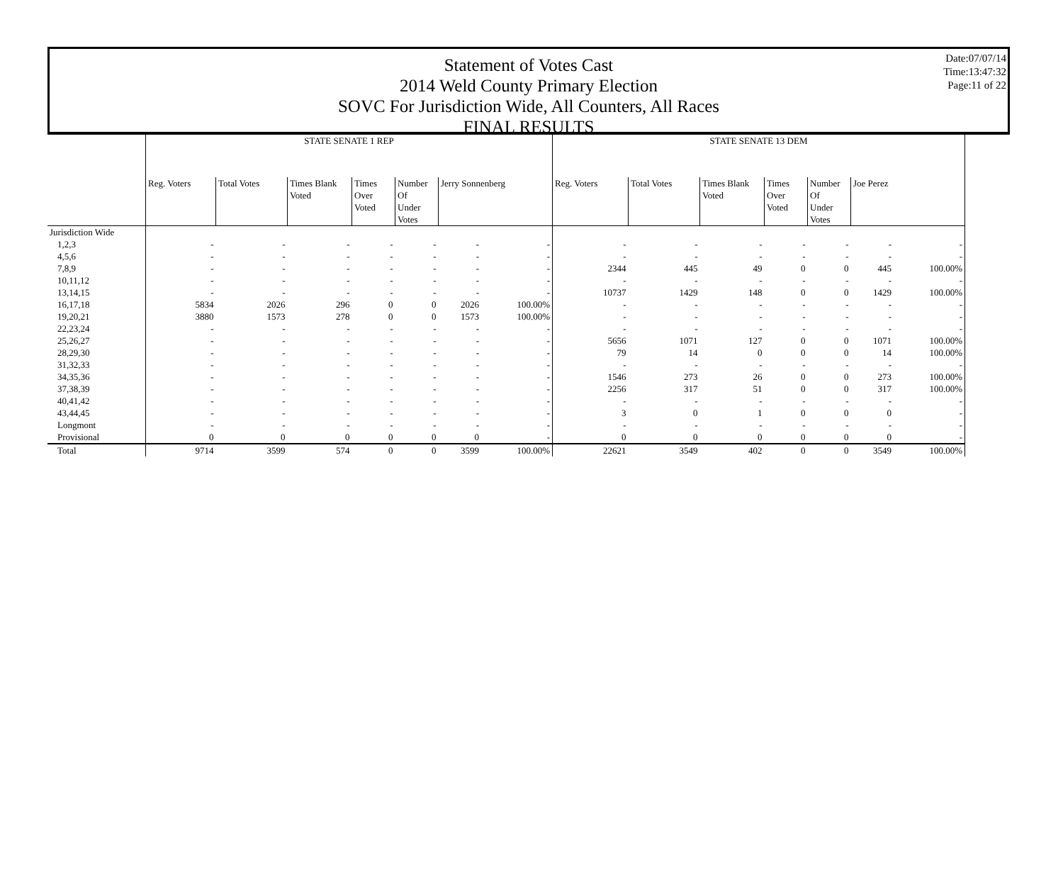Statement of Votes Cast
2014 Weld County Primary Election
SOVC For Jurisdiction Wide, All Counters, All Races
FINAL RESULTS
Date:07/07/14
Time:13:47:32
Page:11 of 22
| | STATE SENATE 1 REP | | | | | | | STATE SENATE 13 DEM | | | | | | |
| --- | --- | --- | --- | --- | --- | --- | --- | --- | --- | --- | --- | --- | --- | --- |
| | Reg. Voters | Total Votes | Times Blank Voted | Times Over Voted | Number Of Under Votes | Jerry Sonnenberg | | Reg. Voters | Total Votes | Times Blank Voted | Times Over Voted | Number Of Under Votes | Joe Perez | |
| Jurisdiction Wide | | | | | | | | | | | | | | |
| 1,2,3 | - | - | - | - | - | - | - | - | - | - | - | - | - | - |
| 4,5,6 | - | - | - | - | - | - | - | - | - | - | - | - | - | - |
| 7,8,9 | - | - | - | - | - | - | - | 2344 | 445 | 49 | 0 | 0 | 445 | 100.00% |
| 10,11,12 | - | - | - | - | - | - | - | - | - | - | - | - | - | - |
| 13,14,15 | - | - | - | - | - | - | - | 10737 | 1429 | 148 | 0 | 0 | 1429 | 100.00% |
| 16,17,18 | 5834 | 2026 | 296 | 0 | 0 | 2026 | 100.00% | - | - | - | - | - | - | - |
| 19,20,21 | 3880 | 1573 | 278 | 0 | 0 | 1573 | 100.00% | - | - | - | - | - | - | - |
| 22,23,24 | - | - | - | - | - | - | - | - | - | - | - | - | - | - |
| 25,26,27 | - | - | - | - | - | - | - | 5656 | 1071 | 127 | 0 | 0 | 1071 | 100.00% |
| 28,29,30 | - | - | - | - | - | - | - | 79 | 14 | 0 | 0 | 0 | 14 | 100.00% |
| 31,32,33 | - | - | - | - | - | - | - | - | - | - | - | - | - | - |
| 34,35,36 | - | - | - | - | - | - | - | 1546 | 273 | 26 | 0 | 0 | 273 | 100.00% |
| 37,38,39 | - | - | - | - | - | - | - | 2256 | 317 | 51 | 0 | 0 | 317 | 100.00% |
| 40,41,42 | - | - | - | - | - | - | - | - | - | - | - | - | - | - |
| 43,44,45 | - | - | - | - | - | - | - | 3 | 0 | 1 | 0 | 0 | 0 | - |
| Longmont | - | - | - | - | - | - | - | - | - | - | - | - | - | - |
| Provisional | 0 | 0 | 0 | 0 | 0 | 0 | - | 0 | 0 | 0 | 0 | 0 | 0 | - |
| Total | 9714 | 3599 | 574 | 0 | 0 | 3599 | 100.00% | 22621 | 3549 | 402 | 0 | 0 | 3549 | 100.00% |